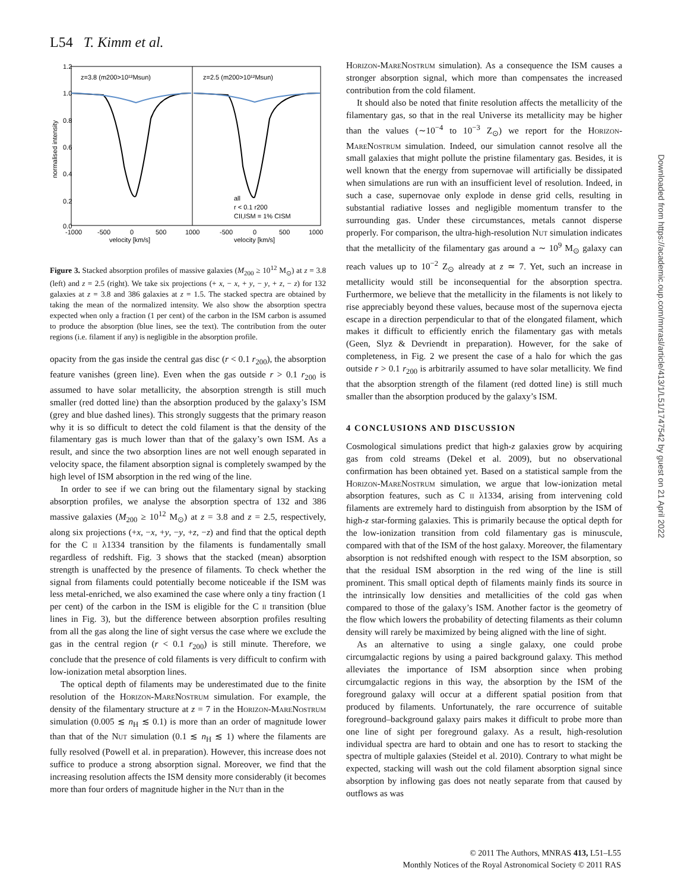L54 T. Kimm et al.
z=3.8 (m200>10¹²Msun)
z=2.5 (m200>10¹²Msun)
1.2
1.0
0.8
0.6
0.4
0.2
0.0
normalised intensity
all
r < 0.1 r200
CII,ISM = 1% CISM
-1000
-500
0
500
1000
-500
0
500
1000
velocity [km/s]
velocity [km/s]
Figure 3. Stacked absorption profiles of massive galaxies (M<sub>200</sub> ≥ 10<sup>12</sup> M<sub>⊙</sub>) at z = 3.8 (left) and z = 2.5 (right). We take six projections (+ x, − x, + y, − y, + z, − z) for 132 galaxies at z = 3.8 and 386 galaxies at z = 1.5. The stacked spectra are obtained by taking the mean of the normalized intensity. We also show the absorption spectra expected when only a fraction (1 per cent) of the carbon in the ISM carbon is assumed to produce the absorption (blue lines, see the text). The contribution from the outer regions (i.e. filament if any) is negligible in the absorption profile.
opacity from the gas inside the central gas disc (r < 0.1 r<sub>200</sub>), the absorption feature vanishes (green line). Even when the gas outside r > 0.1 r<sub>200</sub> is assumed to have solar metallicity, the absorption strength is still much smaller (red dotted line) than the absorption produced by the galaxy’s ISM (grey and blue dashed lines). This strongly suggests that the primary reason why it is so difficult to detect the cold filament is that the density of the filamentary gas is much lower than that of the galaxy’s own ISM. As a result, and since the two absorption lines are not well enough separated in velocity space, the filament absorption signal is completely swamped by the high level of ISM absorption in the red wing of the line.
In order to see if we can bring out the filamentary signal by stacking absorption profiles, we analyse the absorption spectra of 132 and 386 massive galaxies (M<sub>200</sub> ≥ 10<sup>12</sup> M<sub>⊙</sub>) at z = 3.8 and z = 2.5, respectively, along six projections (+x, −x, +y, −y, +z, −z) and find that the optical depth for the C ii λ1334 transition by the filaments is fundamentally small regardless of redshift. Fig. 3 shows that the stacked (mean) absorption strength is unaffected by the presence of filaments. To check whether the signal from filaments could potentially become noticeable if the ISM was less metal-enriched, we also examined the case where only a tiny fraction (1 per cent) of the carbon in the ISM is eligible for the C ii transition (blue lines in Fig. 3), but the difference between absorption profiles resulting from all the gas along the line of sight versus the case where we exclude the gas in the central region (r < 0.1 r<sub>200</sub>) is still minute. Therefore, we conclude that the presence of cold filaments is very difficult to confirm with low-ionization metal absorption lines.
The optical depth of filaments may be underestimated due to the finite resolution of the Horizon-MareNostrum simulation. For example, the density of the filamentary structure at z = 7 in the Horizon-MareNostrum simulation (0.005 ≲ n<sub>H</sub> ≲ 0.1) is more than an order of magnitude lower than that of the Nut simulation (0.1 ≲ n<sub>H</sub> ≲ 1) where the filaments are fully resolved (Powell et al. in preparation). However, this increase does not suffice to produce a strong absorption signal. Moreover, we find that the increasing resolution affects the ISM density more considerably (it becomes more than four orders of magnitude higher in the Nut than in the
Horizon-MareNostrum simulation). As a consequence the ISM causes a stronger absorption signal, which more than compensates the increased contribution from the cold filament.
It should also be noted that finite resolution affects the metallicity of the filamentary gas, so that in the real Universe its metallicity may be higher than the values (∼10<sup>−4</sup> to 10<sup>−3</sup> Z<sub>⊙</sub>) we report for the Horizon-MareNostrum simulation. Indeed, our simulation cannot resolve all the small galaxies that might pollute the pristine filamentary gas. Besides, it is well known that the energy from supernovae will artificially be dissipated when simulations are run with an insufficient level of resolution. Indeed, in such a case, supernovae only explode in dense grid cells, resulting in substantial radiative losses and negligible momentum transfer to the surrounding gas. Under these circumstances, metals cannot disperse properly. For comparison, the ultra-high-resolution Nut simulation indicates that the metallicity of the filamentary gas around a ∼ 10<sup>9</sup> M<sub>⊙</sub> galaxy can reach values up to 10<sup>−2</sup> Z<sub>⊙</sub> already at z ≃ 7. Yet, such an increase in metallicity would still be inconsequential for the absorption spectra. Furthermore, we believe that the metallicity in the filaments is not likely to rise appreciably beyond these values, because most of the supernova ejecta escape in a direction perpendicular to that of the elongated filament, which makes it difficult to efficiently enrich the filamentary gas with metals (Geen, Slyz & Devriendt in preparation). However, for the sake of completeness, in Fig. 2 we present the case of a halo for which the gas outside r > 0.1 r<sub>200</sub> is arbitrarily assumed to have solar metallicity. We find that the absorption strength of the filament (red dotted line) is still much smaller than the absorption produced by the galaxy’s ISM.
4 CONCLUSIONS AND DISCUSSION
Cosmological simulations predict that high-z galaxies grow by acquiring gas from cold streams (Dekel et al. 2009), but no observational confirmation has been obtained yet. Based on a statistical sample from the Horizon-MareNostrum simulation, we argue that low-ionization metal absorption features, such as C ii λ1334, arising from intervening cold filaments are extremely hard to distinguish from absorption by the ISM of high-z star-forming galaxies. This is primarily because the optical depth for the low-ionization transition from cold filamentary gas is minuscule, compared with that of the ISM of the host galaxy. Moreover, the filamentary absorption is not redshifted enough with respect to the ISM absorption, so that the residual ISM absorption in the red wing of the line is still prominent. This small optical depth of filaments mainly finds its source in the intrinsically low densities and metallicities of the cold gas when compared to those of the galaxy’s ISM. Another factor is the geometry of the flow which lowers the probability of detecting filaments as their column density will rarely be maximized by being aligned with the line of sight.
As an alternative to using a single galaxy, one could probe circumgalactic regions by using a paired background galaxy. This method alleviates the importance of ISM absorption since when probing circumgalactic regions in this way, the absorption by the ISM of the foreground galaxy will occur at a different spatial position from that produced by filaments. Unfortunately, the rare occurrence of suitable foreground–background galaxy pairs makes it difficult to probe more than one line of sight per foreground galaxy. As a result, high-resolution individual spectra are hard to obtain and one has to resort to stacking the spectra of multiple galaxies (Steidel et al. 2010). Contrary to what might be expected, stacking will wash out the cold filament absorption signal since absorption by inflowing gas does not neatly separate from that caused by outflows as was
Downloaded from https://academic.oup.com/mnrasl/article/413/1/L51/1747542 by guest on 21 April 2022
© 2011 The Authors, MNRAS 413, L51–L55
Monthly Notices of the Royal Astronomical Society © 2011 RAS